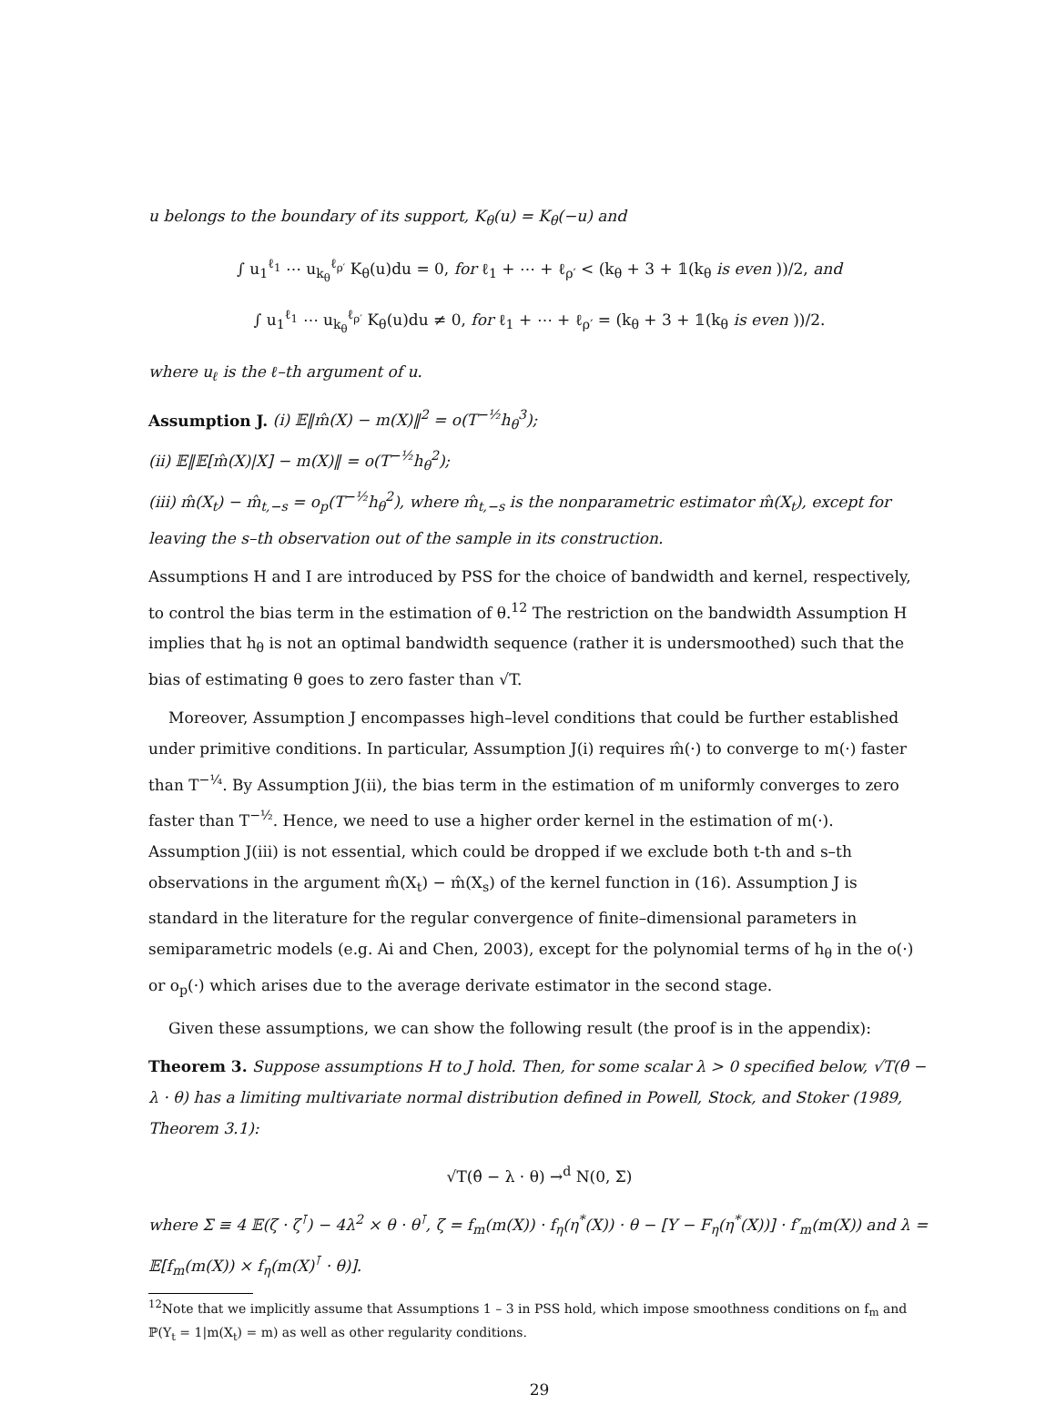u belongs to the boundary of its support, K<sub>θ</sub>(u) = K<sub>θ</sub>(−u) and
∫ u<sub>1</sub><sup>ℓ<sub>1</sub></sup> ⋯ u<sub>k<sub>θ</sub></sub><sup>ℓ<sub>ρ′</sub></sup> K<sub>θ</sub>(u)du = 0, for ℓ<sub>1</sub> + ⋯ + ℓ<sub>ρ′</sub> < (k<sub>θ</sub> + 3 + 𝟙(k<sub>θ</sub> is even ))/2, and
∫ u<sub>1</sub><sup>ℓ<sub>1</sub></sup> ⋯ u<sub>k<sub>θ</sub></sub><sup>ℓ<sub>ρ′</sub></sup> K<sub>θ</sub>(u)du ≠ 0, for ℓ<sub>1</sub> + ⋯ + ℓ<sub>ρ′</sub> = (k<sub>θ</sub> + 3 + 𝟙(k<sub>θ</sub> is even ))/2.
where u<sub>ℓ</sub> is the ℓ–th argument of u.
Assumption J. (i) 𝔼‖m̂(X) − m(X)‖<sup>2</sup> = o(T<sup>−½</sup>h<sub>θ</sub><sup>3</sup>);
(ii) 𝔼‖𝔼[m̂(X)|X] − m(X)‖ = o(T<sup>−½</sup>h<sub>θ</sub><sup>2</sup>);
(iii) m̂(X<sub>t</sub>) − m̂<sub>t,−s</sub> = o<sub>p</sub>(T<sup>−½</sup>h<sub>θ</sub><sup>2</sup>), where m̂<sub>t,−s</sub> is the nonparametric estimator m̂(X<sub>t</sub>), except for leaving the s–th observation out of the sample in its construction.
Assumptions H and I are introduced by PSS for the choice of bandwidth and kernel, respectively, to control the bias term in the estimation of θ.<sup>12</sup> The restriction on the bandwidth Assumption H implies that h<sub>θ</sub> is not an optimal bandwidth sequence (rather it is undersmoothed) such that the bias of estimating θ goes to zero faster than √T.
Moreover, Assumption J encompasses high–level conditions that could be further established under primitive conditions. In particular, Assumption J(i) requires m̂(·) to converge to m(·) faster than T<sup>−¼</sup>. By Assumption J(ii), the bias term in the estimation of m uniformly converges to zero faster than T<sup>−½</sup>. Hence, we need to use a higher order kernel in the estimation of m(·). Assumption J(iii) is not essential, which could be dropped if we exclude both t-th and s–th observations in the argument m̂(X<sub>t</sub>) − m̂(X<sub>s</sub>) of the kernel function in (16). Assumption J is standard in the literature for the regular convergence of finite–dimensional parameters in semiparametric models (e.g. Ai and Chen, 2003), except for the polynomial terms of h<sub>θ</sub> in the o(·) or o<sub>p</sub>(·) which arises due to the average derivate estimator in the second stage.
Given these assumptions, we can show the following result (the proof is in the appendix):
Theorem 3. Suppose assumptions H to J hold. Then, for some scalar λ > 0 specified below, √T(θ̂ − λ · θ) has a limiting multivariate normal distribution defined in Powell, Stock, and Stoker (1989, Theorem 3.1):
√T(θ̂ − λ · θ) →<sup>d</sup> N(0, Σ)
where Σ ≡ 4 𝔼(ζ · ζ<sup>⊺</sup>) − 4λ<sup>2</sup> × θ · θ<sup>⊺</sup>, ζ = f<sub>m</sub>(m(X)) · f<sub>η</sub>(η<sup>*</sup>(X)) · θ − [Y − F<sub>η</sub>(η<sup>*</sup>(X))] · f′<sub>m</sub>(m(X)) and λ = 𝔼[f<sub>m</sub>(m(X)) × f<sub>η</sub>(m(X)<sup>⊺</sup> · θ)].
<sup>12</sup> Note that we implicitly assume that Assumptions 1 – 3 in PSS hold, which impose smoothness conditions on f<sub>m</sub> and ℙ(Y<sub>t</sub> = 1|m(X<sub>t</sub>) = m) as well as other regularity conditions.
29